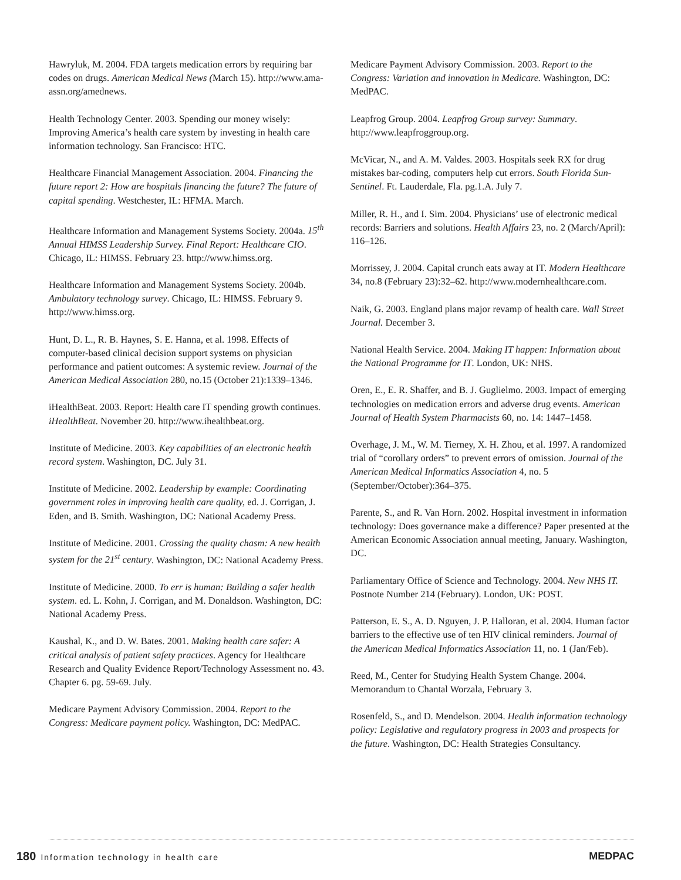Hawryluk, M. 2004. FDA targets medication errors by requiring bar codes on drugs. American Medical News (March 15). http://www.ama-assn.org/amednews.
Health Technology Center. 2003. Spending our money wisely: Improving America’s health care system by investing in health care information technology. San Francisco: HTC.
Healthcare Financial Management Association. 2004. Financing the future report 2: How are hospitals financing the future? The future of capital spending. Westchester, IL: HFMA. March.
Healthcare Information and Management Systems Society. 2004a. 15<sup>th</sup> Annual HIMSS Leadership Survey. Final Report: Healthcare CIO. Chicago, IL: HIMSS. February 23. http://www.himss.org.
Healthcare Information and Management Systems Society. 2004b. Ambulatory technology survey. Chicago, IL: HIMSS. February 9. http://www.himss.org.
Hunt, D. L., R. B. Haynes, S. E. Hanna, et al. 1998. Effects of computer-based clinical decision support systems on physician performance and patient outcomes: A systemic review. Journal of the American Medical Association 280, no.15 (October 21):1339–1346.
iHealthBeat. 2003. Report: Health care IT spending growth continues. iHealthBeat. November 20. http://www.ihealthbeat.org.
Institute of Medicine. 2003. Key capabilities of an electronic health record system. Washington, DC. July 31.
Institute of Medicine. 2002. Leadership by example: Coordinating government roles in improving health care quality, ed. J. Corrigan, J. Eden, and B. Smith. Washington, DC: National Academy Press.
Institute of Medicine. 2001. Crossing the quality chasm: A new health system for the 21<sup>st</sup> century. Washington, DC: National Academy Press.
Institute of Medicine. 2000. To err is human: Building a safer health system. ed. L. Kohn, J. Corrigan, and M. Donaldson. Washington, DC: National Academy Press.
Kaushal, K., and D. W. Bates. 2001. Making health care safer: A critical analysis of patient safety practices. Agency for Healthcare Research and Quality Evidence Report/Technology Assessment no. 43. Chapter 6. pg. 59-69. July.
Medicare Payment Advisory Commission. 2004. Report to the Congress: Medicare payment policy. Washington, DC: MedPAC.
Medicare Payment Advisory Commission. 2003. Report to the Congress: Variation and innovation in Medicare. Washington, DC: MedPAC.
Leapfrog Group. 2004. Leapfrog Group survey: Summary. http://www.leapfroggroup.org.
McVicar, N., and A. M. Valdes. 2003. Hospitals seek RX for drug mistakes bar-coding, computers help cut errors. South Florida Sun-Sentinel. Ft. Lauderdale, Fla. pg.1.A. July 7.
Miller, R. H., and I. Sim. 2004. Physicians’ use of electronic medical records: Barriers and solutions. Health Affairs 23, no. 2 (March/April): 116–126.
Morrissey, J. 2004. Capital crunch eats away at IT. Modern Healthcare 34, no.8 (February 23):32–62. http://www.modernhealthcare.com.
Naik, G. 2003. England plans major revamp of health care. Wall Street Journal. December 3.
National Health Service. 2004. Making IT happen: Information about the National Programme for IT. London, UK: NHS.
Oren, E., E. R. Shaffer, and B. J. Guglielmo. 2003. Impact of emerging technologies on medication errors and adverse drug events. American Journal of Health System Pharmacists 60, no. 14: 1447–1458.
Overhage, J. M., W. M. Tierney, X. H. Zhou, et al. 1997. A randomized trial of “corollary orders” to prevent errors of omission. Journal of the American Medical Informatics Association 4, no. 5 (September/October):364–375.
Parente, S., and R. Van Horn. 2002. Hospital investment in information technology: Does governance make a difference? Paper presented at the American Economic Association annual meeting, January. Washington, DC.
Parliamentary Office of Science and Technology. 2004. New NHS IT. Postnote Number 214 (February). London, UK: POST.
Patterson, E. S., A. D. Nguyen, J. P. Halloran, et al. 2004. Human factor barriers to the effective use of ten HIV clinical reminders. Journal of the American Medical Informatics Association 11, no. 1 (Jan/Feb).
Reed, M., Center for Studying Health System Change. 2004. Memorandum to Chantal Worzala, February 3.
Rosenfeld, S., and D. Mendelson. 2004. Health information technology policy: Legislative and regulatory progress in 2003 and prospects for the future. Washington, DC: Health Strategies Consultancy.
180 Information technology in health care
MEDPAC